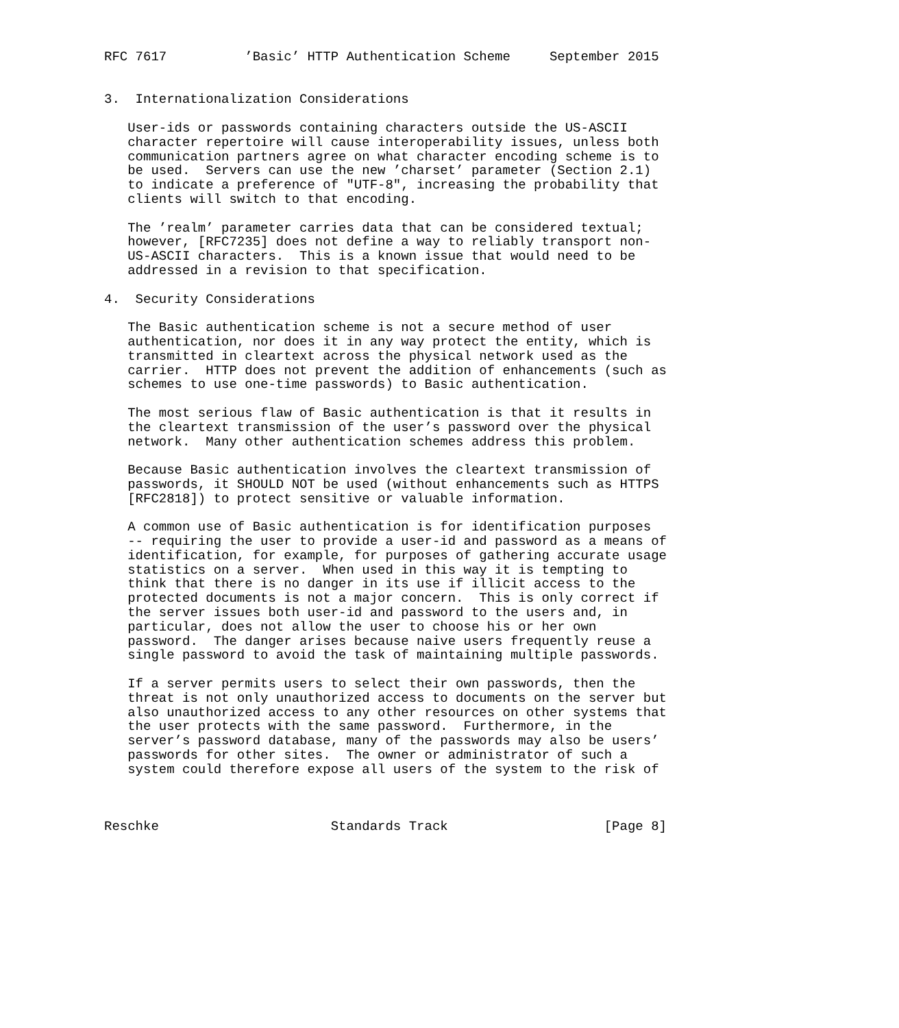RFC 7617          ’Basic’ HTTP Authentication Scheme     September 2015


3.  Internationalization Considerations

   User-ids or passwords containing characters outside the US-ASCII
   character repertoire will cause interoperability issues, unless both
   communication partners agree on what character encoding scheme is to
   be used.  Servers can use the new ’charset’ parameter (Section 2.1)
   to indicate a preference of "UTF-8", increasing the probability that
   clients will switch to that encoding.

   The ’realm’ parameter carries data that can be considered textual;
   however, [RFC7235] does not define a way to reliably transport non-
   US-ASCII characters.  This is a known issue that would need to be
   addressed in a revision to that specification.

4.  Security Considerations

   The Basic authentication scheme is not a secure method of user
   authentication, nor does it in any way protect the entity, which is
   transmitted in cleartext across the physical network used as the
   carrier.  HTTP does not prevent the addition of enhancements (such as
   schemes to use one-time passwords) to Basic authentication.

   The most serious flaw of Basic authentication is that it results in
   the cleartext transmission of the user’s password over the physical
   network.  Many other authentication schemes address this problem.

   Because Basic authentication involves the cleartext transmission of
   passwords, it SHOULD NOT be used (without enhancements such as HTTPS
   [RFC2818]) to protect sensitive or valuable information.

   A common use of Basic authentication is for identification purposes
   -- requiring the user to provide a user-id and password as a means of
   identification, for example, for purposes of gathering accurate usage
   statistics on a server.  When used in this way it is tempting to
   think that there is no danger in its use if illicit access to the
   protected documents is not a major concern.  This is only correct if
   the server issues both user-id and password to the users and, in
   particular, does not allow the user to choose his or her own
   password.  The danger arises because naive users frequently reuse a
   single password to avoid the task of maintaining multiple passwords.

   If a server permits users to select their own passwords, then the
   threat is not only unauthorized access to documents on the server but
   also unauthorized access to any other resources on other systems that
   the user protects with the same password.  Furthermore, in the
   server’s password database, many of the passwords may also be users’
   passwords for other sites.  The owner or administrator of such a
   system could therefore expose all users of the system to the risk of



Reschke                      Standards Track                    [Page 8]